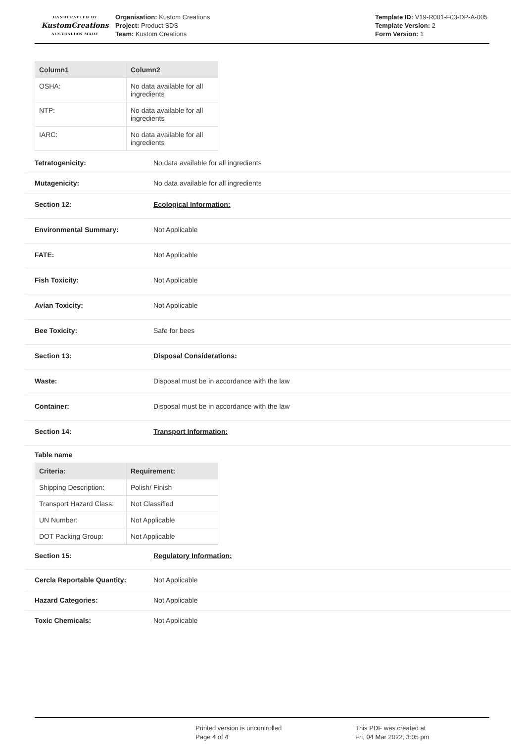HANDCRAFTED BY
KustomCreations
AUSTRALIAN MADE
Organisation: Kustom Creations
Project: Product SDS
Team: Kustom Creations
Template ID: V19-R001-F03-DP-A-005
Template Version: 2
Form Version: 1
| Column1 | Column2 |
| --- | --- |
| OSHA: | No data available for all ingredients |
| NTP: | No data available for all ingredients |
| IARC: | No data available for all ingredients |
Tetratogenicity: No data available for all ingredients
Mutagenicity: No data available for all ingredients
Section 12: Ecological Information:
Environmental Summary: Not Applicable
FATE: Not Applicable
Fish Toxicity: Not Applicable
Avian Toxicity: Not Applicable
Bee Toxicity: Safe for bees
Section 13: Disposal Considerations:
Waste: Disposal must be in accordance with the law
Container: Disposal must be in accordance with the law
Section 14: Transport Information:
Table name
| Criteria: | Requirement: |
| --- | --- |
| Shipping Description: | Polish/ Finish |
| Transport Hazard Class: | Not Classified |
| UN Number: | Not Applicable |
| DOT Packing Group: | Not Applicable |
Section 15: Regulatory Information:
Cercla Reportable Quantity: Not Applicable
Hazard Categories: Not Applicable
Toxic Chemicals: Not Applicable
Printed version is uncontrolled
Page 4 of 4
This PDF was created at
Fri, 04 Mar 2022, 3:05 pm